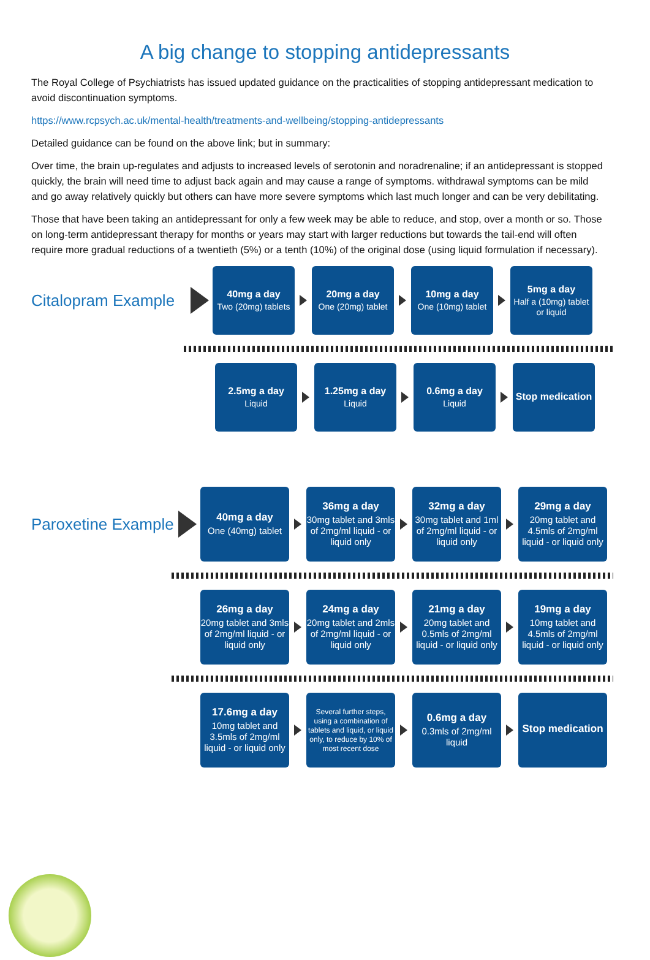A big change to stopping antidepressants
The Royal College of Psychiatrists has issued updated guidance on the practicalities of stopping antidepressant medication to avoid discontinuation symptoms.
https://www.rcpsych.ac.uk/mental-health/treatments-and-wellbeing/stopping-antidepressants
Detailed guidance can be found on the above link; but in summary:
Over time, the brain up-regulates and adjusts to increased levels of serotonin and noradrenaline; if an antidepressant is stopped quickly, the brain will need time to adjust back again and may cause a range of symptoms. withdrawal symptoms can be mild and go away relatively quickly but others can have more severe symptoms which last much longer and can be very debilitating.
Those that have been taking an antidepressant for only a few week may be able to reduce, and stop, over a month or so. Those on long-term antidepressant therapy for months or years may start with larger reductions but towards the tail-end will often require more gradual reductions of a twentieth (5%) or a tenth (10%) of the original dose (using liquid formulation if necessary).
Citalopram Example
40mg a day
Two (20mg) tablets
20mg a day
One (20mg) tablet
10mg a day
One (10mg) tablet
5mg a day
Half a (10mg) tablet or liquid
2.5mg a day
Liquid
1.25mg a day
Liquid
0.6mg a day
Liquid
Stop medication
Paroxetine Example
40mg a day
One (40mg) tablet
36mg a day
30mg tablet and 3mls of 2mg/ml liquid - or liquid only
32mg a day
30mg tablet and 1ml of 2mg/ml liquid - or liquid only
29mg a day
20mg tablet and 4.5mls of 2mg/ml liquid - or liquid only
26mg a day
20mg tablet and 3mls of 2mg/ml liquid - or liquid only
24mg a day
20mg tablet and 2mls of 2mg/ml liquid - or liquid only
21mg a day
20mg tablet and 0.5mls of 2mg/ml liquid - or liquid only
19mg a day
10mg tablet and 4.5mls of 2mg/ml liquid - or liquid only
17.6mg a day
10mg tablet and 3.5mls of 2mg/ml liquid - or liquid only
Several further steps, using a combination of tablets and liquid, or liquid only, to reduce by 10% of most recent dose
0.6mg a day
0.3mls of 2mg/ml liquid
Stop medication